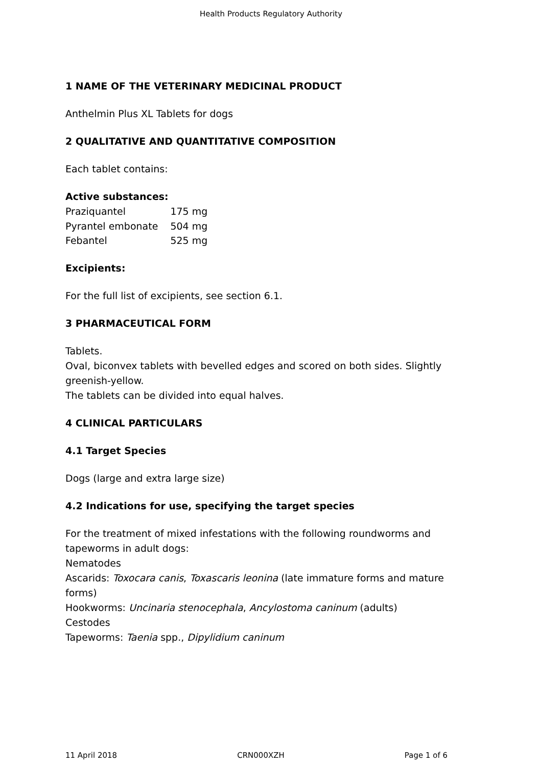Health Products Regulatory Authority
1 NAME OF THE VETERINARY MEDICINAL PRODUCT
Anthelmin Plus XL Tablets for dogs
2 QUALITATIVE AND QUANTITATIVE COMPOSITION
Each tablet contains:
Active substances:
| Praziquantel | 175 mg |
| Pyrantel embonate | 504 mg |
| Febantel | 525 mg |
Excipients:
For the full list of excipients, see section 6.1.
3 PHARMACEUTICAL FORM
Tablets.
Oval, biconvex tablets with bevelled edges and scored on both sides. Slightly greenish-yellow.
The tablets can be divided into equal halves.
4 CLINICAL PARTICULARS
4.1 Target Species
Dogs (large and extra large size)
4.2 Indications for use, specifying the target species
For the treatment of mixed infestations with the following roundworms and tapeworms in adult dogs:
Nematodes
Ascarids: Toxocara canis, Toxascaris leonina (late immature forms and mature forms)
Hookworms: Uncinaria stenocephala, Ancylostoma caninum (adults)
Cestodes
Tapeworms: Taenia spp., Dipylidium caninum
11 April 2018 CRN000XZH Page 1 of 6